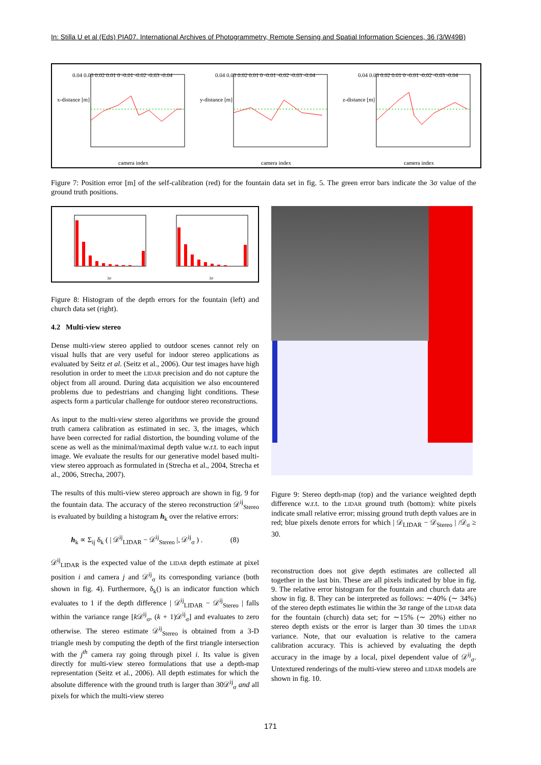In: Stilla U et al (Eds) PIA07. International Archives of Photogrammetry, Remote Sensing and Spatial Information Sciences, 36 (3/W49B)
0.04 0.03 0.02 0.01 0 -0.01 -0.02 -0.03 -0.04
camera index
x-distance [m]
0.04 0.03 0.02 0.01 0 -0.01 -0.02 -0.03 -0.04
camera index
y-distance [m]
0.04 0.03 0.02 0.01 0 -0.01 -0.02 -0.03 -0.04
camera index
z-distance [m]
Figure 7: Position error [m] of the self-calibration (red) for the fountain data set in fig. 5. The green error bars indicate the 3σ value of the ground truth positions.
3σ
3σ
Figure 8: Histogram of the depth errors for the fountain (left) and church data set (right).
4.2 Multi-view stereo
Dense multi-view stereo applied to outdoor scenes cannot rely on visual hulls that are very useful for indoor stereo applications as evaluated by Seitz et al. (Seitz et al., 2006). Our test images have high resolution in order to meet the LIDAR precision and do not capture the object from all around. During data acquisition we also encountered problems due to pedestrians and changing light conditions. These aspects form a particular challenge for outdoor stereo reconstructions.
As input to the multi-view stereo algorithms we provide the ground truth camera calibration as estimated in sec. 3, the images, which have been corrected for radial distortion, the bounding volume of the scene as well as the minimal/maximal depth value w.r.t. to each input image. We evaluate the results for our generative model based multi-view stereo approach as formulated in (Strecha et al., 2004, Strecha et al., 2006, Strecha, 2007).
The results of this multi-view stereo approach are shown in fig. 9 for the fountain data. The accuracy of the stereo reconstruction 𝒟<sup>ij</sup><sub>Stereo</sub> is evaluated by building a histogram h<sub>k</sub> over the relative errors:
h<sub>k</sub> ∝ Σ<sub>ij</sub> δ<sub>k</sub> ( | 𝒟<sup>ij</sup><sub>LIDAR</sub> − 𝒟<sup>ij</sup><sub>Stereo</sub> |, 𝒟<sup>ij</sup><sub>σ</sub> ) . (8)
𝒟<sup>ij</sup><sub>LIDAR</sub> is the expected value of the LIDAR depth estimate at pixel position i and camera j and 𝒟<sup>ij</sup><sub>σ</sub> its corresponding variance (both shown in fig. 4). Furthermore, δ<sub>k</sub>() is an indicator function which evaluates to 1 if the depth difference | 𝒟<sup>ij</sup><sub>LIDAR</sub> − 𝒟<sup>ij</sup><sub>Stereo</sub> | falls within the variance range [k 𝒟<sup>ij</sup><sub>σ</sub>, (k + 1)𝒟<sup>ij</sup><sub>σ</sub>] and evaluates to zero otherwise. The stereo estimate 𝒟<sup>ij</sup><sub>Stereo</sub> is obtained from a 3-D triangle mesh by computing the depth of the first triangle intersection with the j<sup>th</sup> camera ray going through pixel i. Its value is given directly for multi-view stereo formulations that use a depth-map representation (Seitz et al., 2006). All depth estimates for which the absolute difference with the ground truth is larger than 30𝒟<sup>ij</sup><sub>σ</sub> and all pixels for which the multi-view stereo
Figure 9: Stereo depth-map (top) and the variance weighted depth difference w.r.t. to the LIDAR ground truth (bottom): white pixels indicate small relative error; missing ground truth depth values are in red; blue pixels denote errors for which | 𝒟<sub>LIDAR</sub> − 𝒟<sub>Stereo</sub> | /𝒟<sub>σ</sub> ≥ 30.
reconstruction does not give depth estimates are collected all together in the last bin. These are all pixels indicated by blue in fig. 9. The relative error histogram for the fountain and church data are show in fig. 8. They can be interpreted as follows: ∼40% (∼ 34%) of the stereo depth estimates lie within the 3σ range of the LIDAR data for the fountain (church) data set; for ∼15% (∼ 20%) either no stereo depth exists or the error is larger than 30 times the LIDAR variance. Note, that our evaluation is relative to the camera calibration accuracy. This is achieved by evaluating the depth accuracy in the image by a local, pixel dependent value of 𝒟<sup>ij</sup><sub>σ</sub>. Untextured renderings of the multi-view stereo and LIDAR models are shown in fig. 10.
171